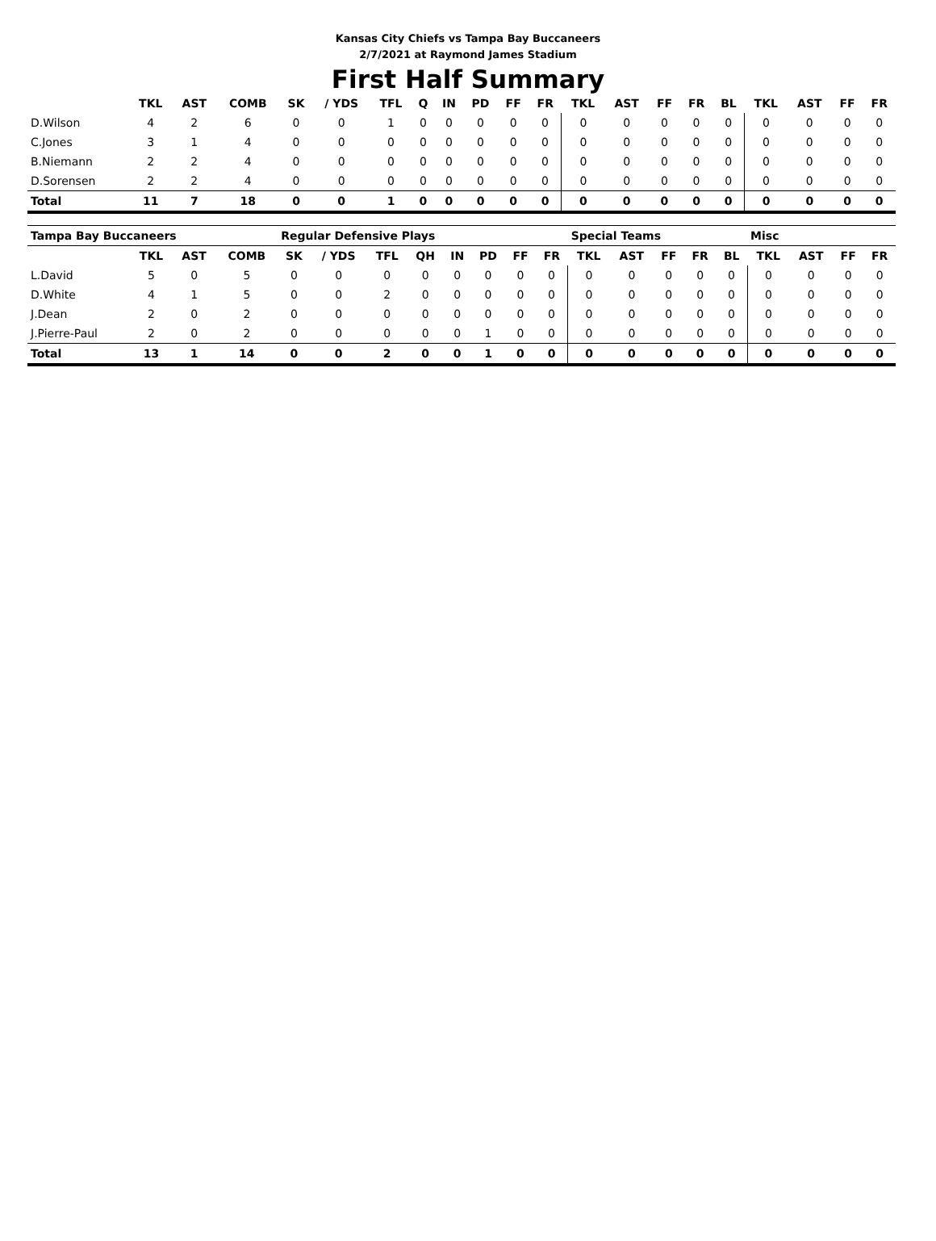Kansas City Chiefs vs Tampa Bay Buccaneers
2/7/2021 at Raymond James Stadium
First Half Summary
| | TKL | AST | COMB | SK | / YDS | TFL | Q | IN | PD | FF | FR | TKL | AST | FF | FR | BL | TKL | AST | FF | FR |
| --- | --- | --- | --- | --- | --- | --- | --- | --- | --- | --- | --- | --- | --- | --- | --- | --- | --- | --- | --- | --- |
| D.Wilson | 4 | 2 | 6 | 0 | 0 | 1 | 0 | 0 | 0 | 0 | 0 | 0 | 0 | 0 | 0 | 0 | 0 | 0 | 0 | 0 |
| C.Jones | 3 | 1 | 4 | 0 | 0 | 0 | 0 | 0 | 0 | 0 | 0 | 0 | 0 | 0 | 0 | 0 | 0 | 0 | 0 | 0 |
| B.Niemann | 2 | 2 | 4 | 0 | 0 | 0 | 0 | 0 | 0 | 0 | 0 | 0 | 0 | 0 | 0 | 0 | 0 | 0 | 0 | 0 |
| D.Sorensen | 2 | 2 | 4 | 0 | 0 | 0 | 0 | 0 | 0 | 0 | 0 | 0 | 0 | 0 | 0 | 0 | 0 | 0 | 0 | 0 |
| Total | 11 | 7 | 18 | 0 | 0 | 1 | 0 | 0 | 0 | 0 | 0 | 0 | 0 | 0 | 0 | 0 | 0 | 0 | 0 | 0 |
| Tampa Bay Buccaneers | | | | Regular Defensive Plays | | | | | | | | Special Teams | | | | | Misc | | | |
| --- | --- | --- | --- | --- | --- | --- | --- | --- | --- | --- | --- | --- | --- | --- | --- | --- | --- | --- | --- | --- |
| | TKL | AST | COMB | SK | / YDS | TFL | QH | IN | PD | FF | FR | TKL | AST | FF | FR | BL | TKL | AST | FF | FR |
| L.David | 5 | 0 | 5 | 0 | 0 | 0 | 0 | 0 | 0 | 0 | 0 | 0 | 0 | 0 | 0 | 0 | 0 | 0 | 0 | 0 |
| D.White | 4 | 1 | 5 | 0 | 0 | 2 | 0 | 0 | 0 | 0 | 0 | 0 | 0 | 0 | 0 | 0 | 0 | 0 | 0 | 0 |
| J.Dean | 2 | 0 | 2 | 0 | 0 | 0 | 0 | 0 | 0 | 0 | 0 | 0 | 0 | 0 | 0 | 0 | 0 | 0 | 0 | 0 |
| J.Pierre-Paul | 2 | 0 | 2 | 0 | 0 | 0 | 0 | 0 | 1 | 0 | 0 | 0 | 0 | 0 | 0 | 0 | 0 | 0 | 0 | 0 |
| Total | 13 | 1 | 14 | 0 | 0 | 2 | 0 | 0 | 1 | 0 | 0 | 0 | 0 | 0 | 0 | 0 | 0 | 0 | 0 | 0 |